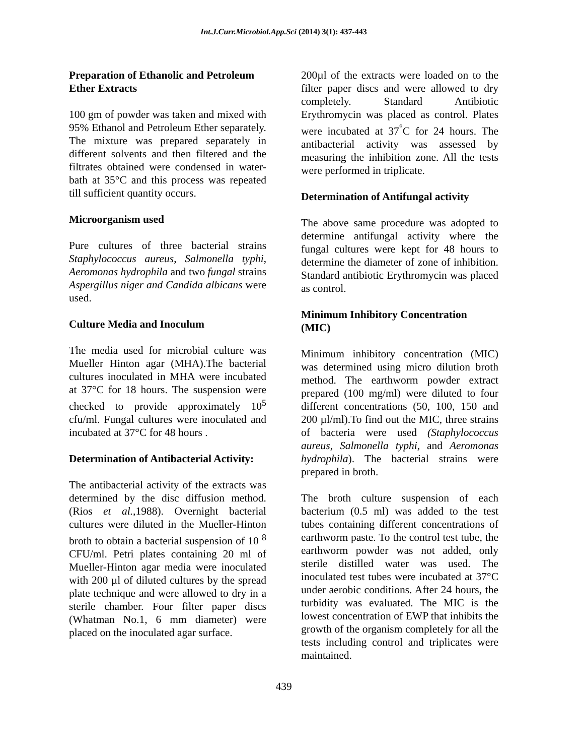Int.J.Curr.Microbiol.App.Sci (2014) 3(1): 437-443
Preparation of Ethanolic and Petroleum Ether Extracts
100 gm of powder was taken and mixed with 95% Ethanol and Petroleum Ether separately. The mixture was prepared separately in different solvents and then filtered and the filtrates obtained were condensed in water-bath at 35°C and this process was repeated till sufficient quantity occurs.
Microorganism used
Pure cultures of three bacterial strains Staphylococcus aureus, Salmonella typhi, Aeromonas hydrophila and two fungal strains Aspergillus niger and Candida albicans were used.
Culture Media and Inoculum
The media used for microbial culture was Mueller Hinton agar (MHA).The bacterial cultures inoculated in MHA were incubated at 37°C for 18 hours. The suspension were checked to provide approximately 10<sup>5</sup> cfu/ml. Fungal cultures were inoculated and incubated at 37°C for 48 hours .
Determination of Antibacterial Activity:
The antibacterial activity of the extracts was determined by the disc diffusion method. (Rios et al., 1988). Overnight bacterial cultures were diluted in the Mueller-Hinton broth to obtain a bacterial suspension of 10 <sup>8</sup> CFU/ml. Petri plates containing 20 ml of Mueller-Hinton agar media were inoculated with 200 µl of diluted cultures by the spread plate technique and were allowed to dry in a sterile chamber. Four filter paper discs (Whatman No.1, 6 mm diameter) were placed on the inoculated agar surface.
200µl of the extracts were loaded on to the filter paper discs and were allowed to dry completely. Standard Antibiotic Erythromycin was placed as control. Plates were incubated at 37<sup>°</sup>C for 24 hours. The antibacterial activity was assessed by measuring the inhibition zone. All the tests were performed in triplicate.
Determination of Antifungal activity
The above same procedure was adopted to determine antifungal activity where the fungal cultures were kept for 48 hours to determine the diameter of zone of inhibition. Standard antibiotic Erythromycin was placed as control.
Minimum Inhibitory Concentration (MIC)
Minimum inhibitory concentration (MIC) was determined using micro dilution broth method. The earthworm powder extract prepared (100 mg/ml) were diluted to four different concentrations (50, 100, 150 and 200 µl/ml).To find out the MIC, three strains of bacteria were used (Staphylococcus aureus, Salmonella typhi, and Aeromonas hydrophila). The bacterial strains were prepared in broth.
The broth culture suspension of each bacterium (0.5 ml) was added to the test tubes containing different concentrations of earthworm paste. To the control test tube, the earthworm powder was not added, only sterile distilled water was used. The inoculated test tubes were incubated at 37°C under aerobic conditions. After 24 hours, the turbidity was evaluated. The MIC is the lowest concentration of EWP that inhibits the growth of the organism completely for all the tests including control and triplicates were maintained.
439